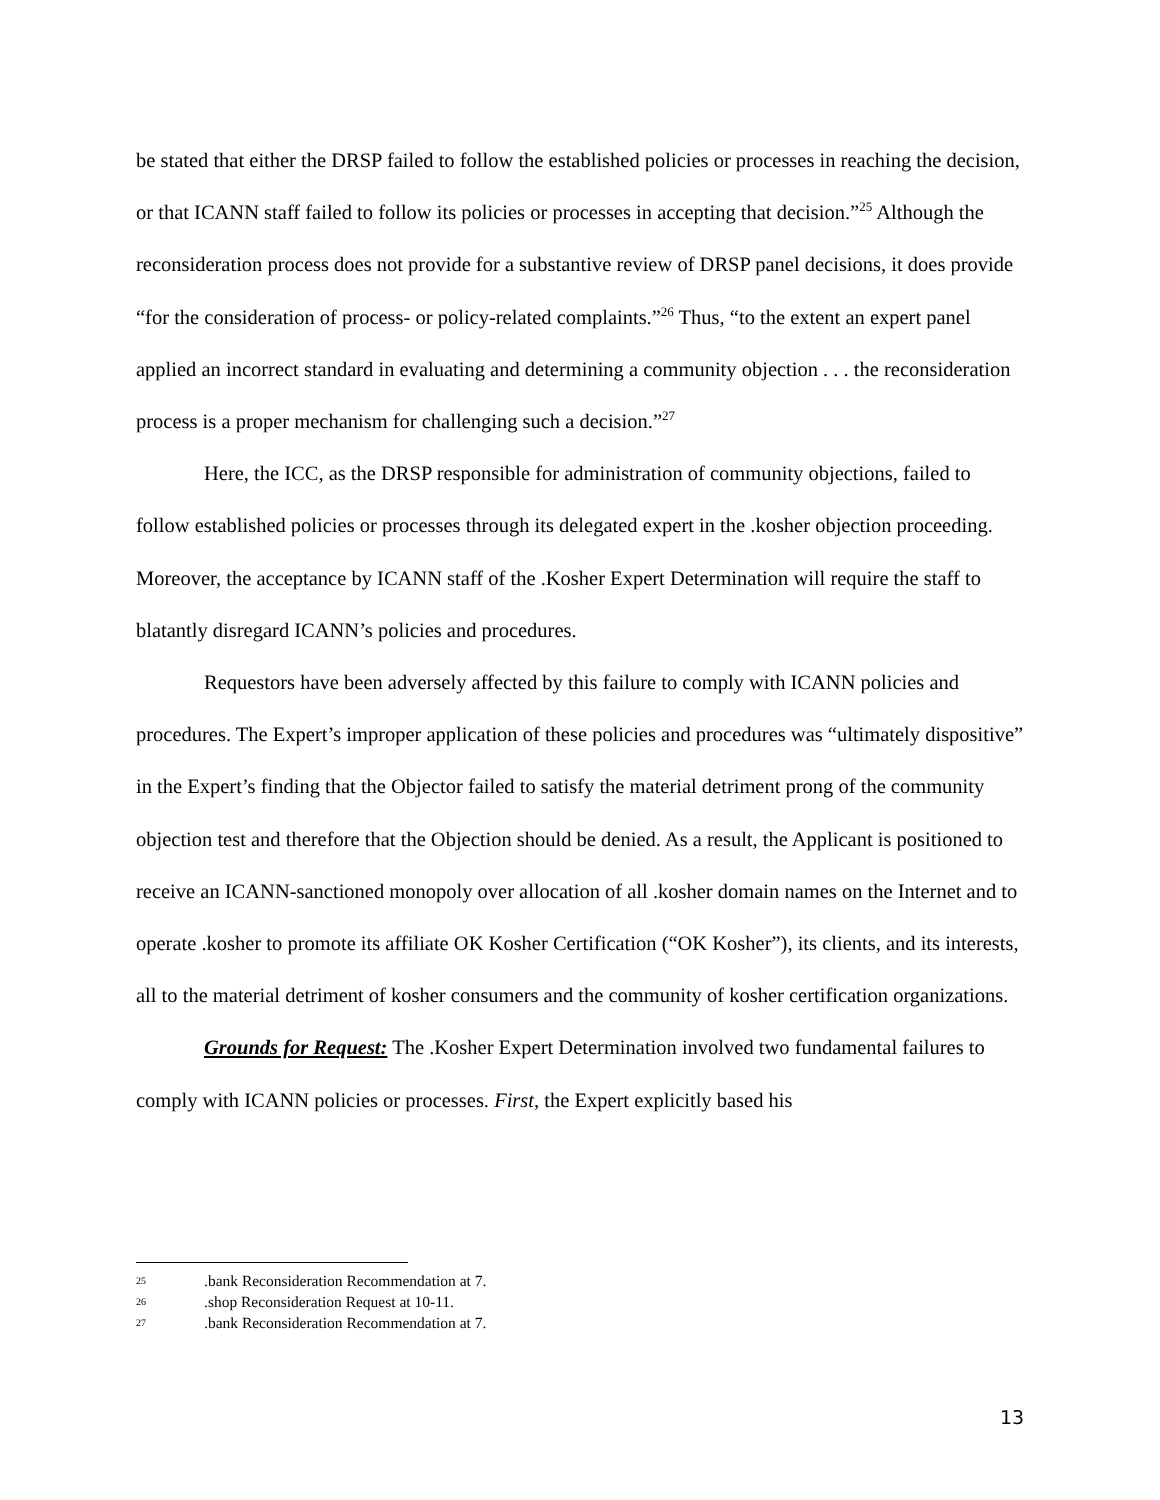be stated that either the DRSP failed to follow the established policies or processes in reaching the decision, or that ICANN staff failed to follow its policies or processes in accepting that decision.”<sup>25</sup> Although the reconsideration process does not provide for a substantive review of DRSP panel decisions, it does provide “for the consideration of process- or policy-related complaints.”<sup>26</sup> Thus, “to the extent an expert panel applied an incorrect standard in evaluating and determining a community objection . . . the reconsideration process is a proper mechanism for challenging such a decision.”<sup>27</sup>
Here, the ICC, as the DRSP responsible for administration of community objections, failed to follow established policies or processes through its delegated expert in the .kosher objection proceeding. Moreover, the acceptance by ICANN staff of the .Kosher Expert Determination will require the staff to blatantly disregard ICANN’s policies and procedures.
Requestors have been adversely affected by this failure to comply with ICANN policies and procedures. The Expert’s improper application of these policies and procedures was “ultimately dispositive” in the Expert’s finding that the Objector failed to satisfy the material detriment prong of the community objection test and therefore that the Objection should be denied. As a result, the Applicant is positioned to receive an ICANN-sanctioned monopoly over allocation of all .kosher domain names on the Internet and to operate .kosher to promote its affiliate OK Kosher Certification (“OK Kosher”), its clients, and its interests, all to the material detriment of kosher consumers and the community of kosher certification organizations.
Grounds for Request: The .Kosher Expert Determination involved two fundamental failures to comply with ICANN policies or processes. First, the Expert explicitly based his
25.bank Reconsideration Recommendation at 7.
26.shop Reconsideration Request at 10-11.
27.bank Reconsideration Recommendation at 7.
13